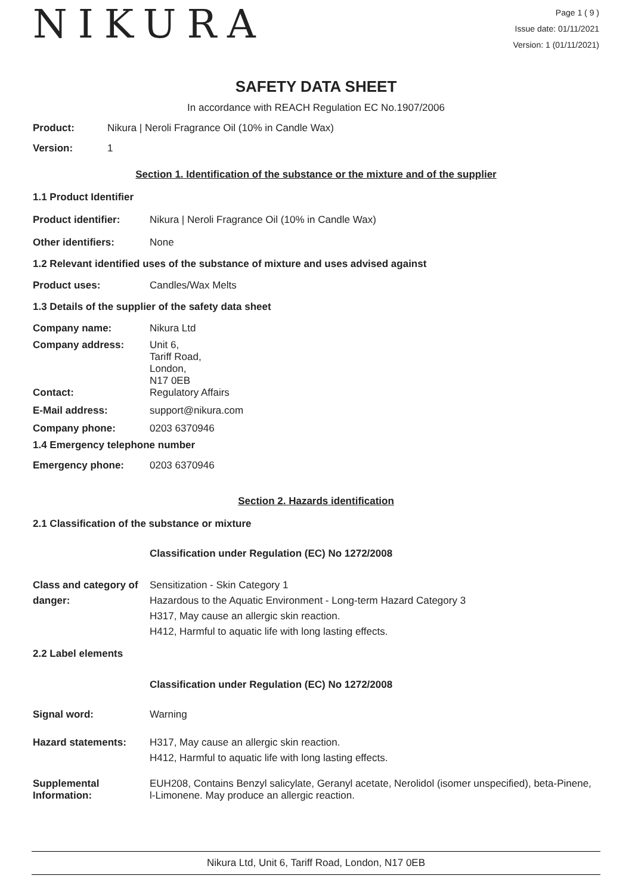NIKURA
Page 1 ( 9 )
Issue date: 01/11/2021
Version: 1 (01/11/2021)
SAFETY DATA SHEET
In accordance with REACH Regulation EC No.1907/2006
Product: Nikura | Neroli Fragrance Oil (10% in Candle Wax)
Version: 1
Section 1. Identification of the substance or the mixture and of the supplier
1.1 Product Identifier
Product identifier: Nikura | Neroli Fragrance Oil (10% in Candle Wax)
Other identifiers: None
1.2 Relevant identified uses of the substance of mixture and uses advised against
Product uses: Candles/Wax Melts
1.3 Details of the supplier of the safety data sheet
Company name: Nikura Ltd
Company address: Unit 6,
Tariff Road,
London,
N17 0EB
Contact: Regulatory Affairs
E-Mail address: support@nikura.com
Company phone: 0203 6370946
1.4 Emergency telephone number
Emergency phone: 0203 6370946
Section 2. Hazards identification
2.1 Classification of the substance or mixture
Classification under Regulation (EC) No 1272/2008
Class and category of danger:
Sensitization - Skin Category 1
Hazardous to the Aquatic Environment - Long-term Hazard Category 3
H317, May cause an allergic skin reaction.
H412, Harmful to aquatic life with long lasting effects.
2.2 Label elements
Classification under Regulation (EC) No 1272/2008
Signal word: Warning
Hazard statements: H317, May cause an allergic skin reaction.
H412, Harmful to aquatic life with long lasting effects.
Supplemental Information:
EUH208, Contains Benzyl salicylate, Geranyl acetate, Nerolidol (isomer unspecified), beta-Pinene, l-Limonene. May produce an allergic reaction.
Nikura Ltd, Unit 6, Tariff Road, London, N17 0EB